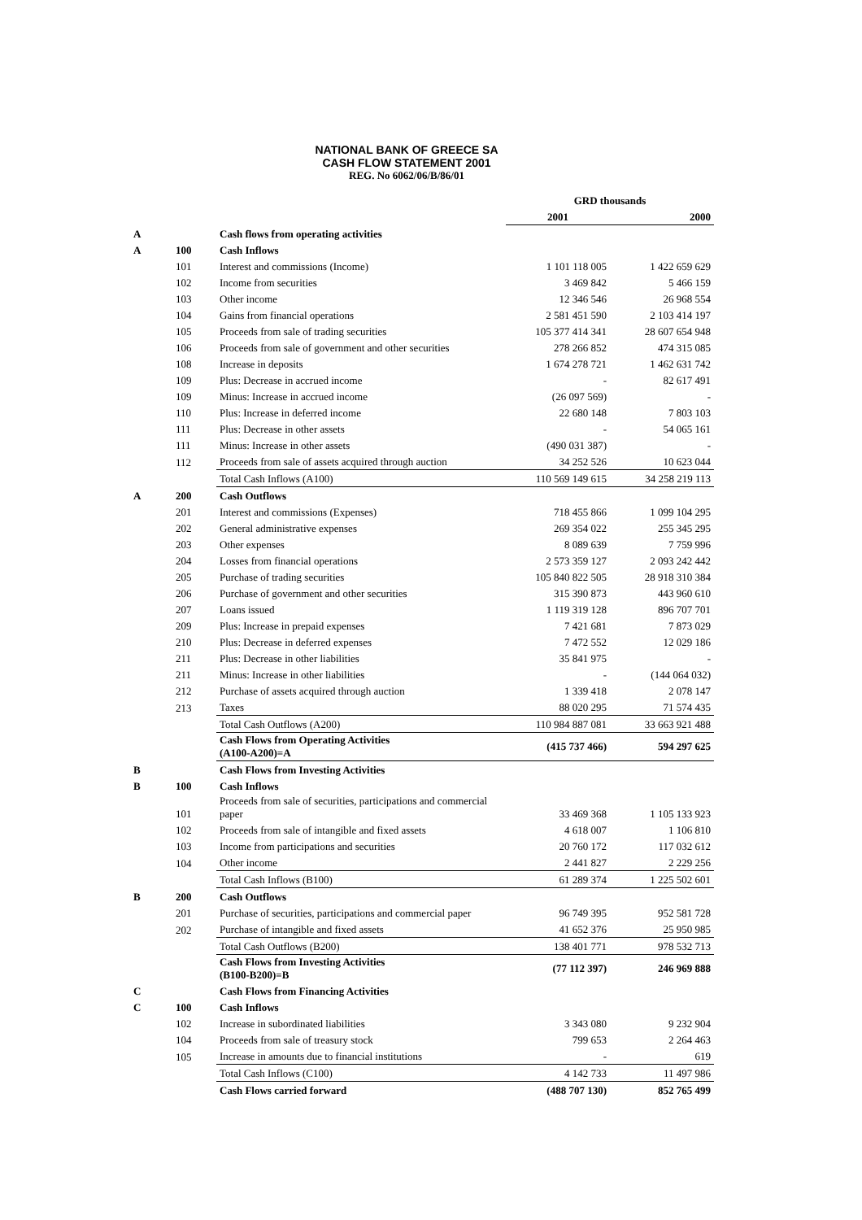NATIONAL BANK OF GREECE SA
CASH FLOW STATEMENT 2001
REG. No 6062/06/B/86/01
| | | | GRD thousands | |
| | | | 2001 | 2000 |
| A | | Cash flows from operating activities | | |
| A | 100 | Cash Inflows | | |
| | 101 | Interest and commissions (Income) | 1 101 118 005 | 1 422 659 629 |
| | 102 | Income from securities | 3 469 842 | 5 466 159 |
| | 103 | Other income | 12 346 546 | 26 968 554 |
| | 104 | Gains from financial operations | 2 581 451 590 | 2 103 414 197 |
| | 105 | Proceeds from sale of trading securities | 105 377 414 341 | 28 607 654 948 |
| | 106 | Proceeds from sale of government and other securities | 278 266 852 | 474 315 085 |
| | 108 | Increase in deposits | 1 674 278 721 | 1 462 631 742 |
| | 109 | Plus: Decrease in accrued income | - | 82 617 491 |
| | 109 | Minus: Increase in accrued income | (26 097 569) | - |
| | 110 | Plus: Increase in deferred income | 22 680 148 | 7 803 103 |
| | 111 | Plus: Decrease in other assets | - | 54 065 161 |
| | 111 | Minus: Increase in other assets | (490 031 387) | - |
| | 112 | Proceeds from sale of assets acquired through auction | 34 252 526 | 10 623 044 |
| | | Total Cash Inflows (A100) | 110 569 149 615 | 34 258 219 113 |
| A | 200 | Cash Outflows | | |
| | 201 | Interest and commissions (Expenses) | 718 455 866 | 1 099 104 295 |
| | 202 | General administrative expenses | 269 354 022 | 255 345 295 |
| | 203 | Other expenses | 8 089 639 | 7 759 996 |
| | 204 | Losses from financial operations | 2 573 359 127 | 2 093 242 442 |
| | 205 | Purchase of trading securities | 105 840 822 505 | 28 918 310 384 |
| | 206 | Purchase of government and other securities | 315 390 873 | 443 960 610 |
| | 207 | Loans issued | 1 119 319 128 | 896 707 701 |
| | 209 | Plus: Increase in prepaid expenses | 7 421 681 | 7 873 029 |
| | 210 | Plus: Decrease in deferred expenses | 7 472 552 | 12 029 186 |
| | 211 | Plus: Decrease in other liabilities | 35 841 975 | - |
| | 211 | Minus: Increase in other liabilities | - | (144 064 032) |
| | 212 | Purchase of assets acquired through auction | 1 339 418 | 2 078 147 |
| | 213 | Taxes | 88 020 295 | 71 574 435 |
| | | Total Cash Outflows (A200) | 110 984 887 081 | 33 663 921 488 |
| | | Cash Flows from Operating Activities (A100-A200)=A | (415 737 466) | 594 297 625 |
| B | | Cash Flows from Investing Activities | | |
| B | 100 | Cash Inflows | | |
| | 101 | Proceeds from sale of securities, participations and commercial paper | 33 469 368 | 1 105 133 923 |
| | 102 | Proceeds from sale of intangible and fixed assets | 4 618 007 | 1 106 810 |
| | 103 | Income from participations and securities | 20 760 172 | 117 032 612 |
| | 104 | Other income | 2 441 827 | 2 229 256 |
| | | Total Cash Inflows (B100) | 61 289 374 | 1 225 502 601 |
| B | 200 | Cash Outflows | | |
| | 201 | Purchase of securities, participations and commercial paper | 96 749 395 | 952 581 728 |
| | 202 | Purchase of intangible and fixed assets | 41 652 376 | 25 950 985 |
| | | Total Cash Outflows (B200) | 138 401 771 | 978 532 713 |
| | | Cash Flows from Investing Activities (B100-B200)=B | (77 112 397) | 246 969 888 |
| C | | Cash Flows from Financing Activities | | |
| C | 100 | Cash Inflows | | |
| | 102 | Increase in subordinated liabilities | 3 343 080 | 9 232 904 |
| | 104 | Proceeds from sale of treasury stock | 799 653 | 2 264 463 |
| | 105 | Increase in amounts due to financial institutions | - | 619 |
| | | Total Cash Inflows (C100) | 4 142 733 | 11 497 986 |
| | | Cash Flows carried forward | (488 707 130) | 852 765 499 |